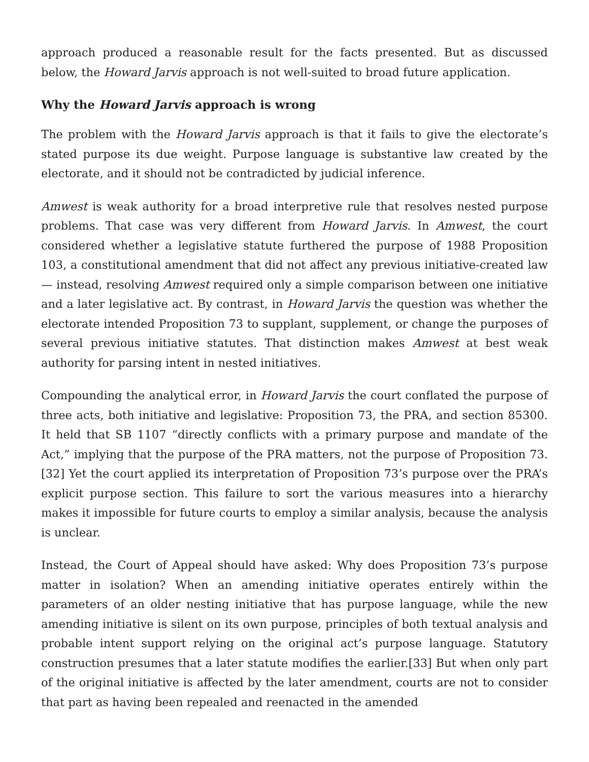approach produced a reasonable result for the facts presented. But as discussed below, the Howard Jarvis approach is not well-suited to broad future application.
Why the Howard Jarvis approach is wrong
The problem with the Howard Jarvis approach is that it fails to give the electorate’s stated purpose its due weight. Purpose language is substantive law created by the electorate, and it should not be contradicted by judicial inference.
Amwest is weak authority for a broad interpretive rule that resolves nested purpose problems. That case was very different from Howard Jarvis. In Amwest, the court considered whether a legislative statute furthered the purpose of 1988 Proposition 103, a constitutional amendment that did not affect any previous initiative-created law — instead, resolving Amwest required only a simple comparison between one initiative and a later legislative act. By contrast, in Howard Jarvis the question was whether the electorate intended Proposition 73 to supplant, supplement, or change the purposes of several previous initiative statutes. That distinction makes Amwest at best weak authority for parsing intent in nested initiatives.
Compounding the analytical error, in Howard Jarvis the court conflated the purpose of three acts, both initiative and legislative: Proposition 73, the PRA, and section 85300. It held that SB 1107 “directly conflicts with a primary purpose and mandate of the Act,” implying that the purpose of the PRA matters, not the purpose of Proposition 73.[32] Yet the court applied its interpretation of Proposition 73’s purpose over the PRA’s explicit purpose section. This failure to sort the various measures into a hierarchy makes it impossible for future courts to employ a similar analysis, because the analysis is unclear.
Instead, the Court of Appeal should have asked: Why does Proposition 73’s purpose matter in isolation? When an amending initiative operates entirely within the parameters of an older nesting initiative that has purpose language, while the new amending initiative is silent on its own purpose, principles of both textual analysis and probable intent support relying on the original act’s purpose language. Statutory construction presumes that a later statute modifies the earlier.[33] But when only part of the original initiative is affected by the later amendment, courts are not to consider that part as having been repealed and reenacted in the amended